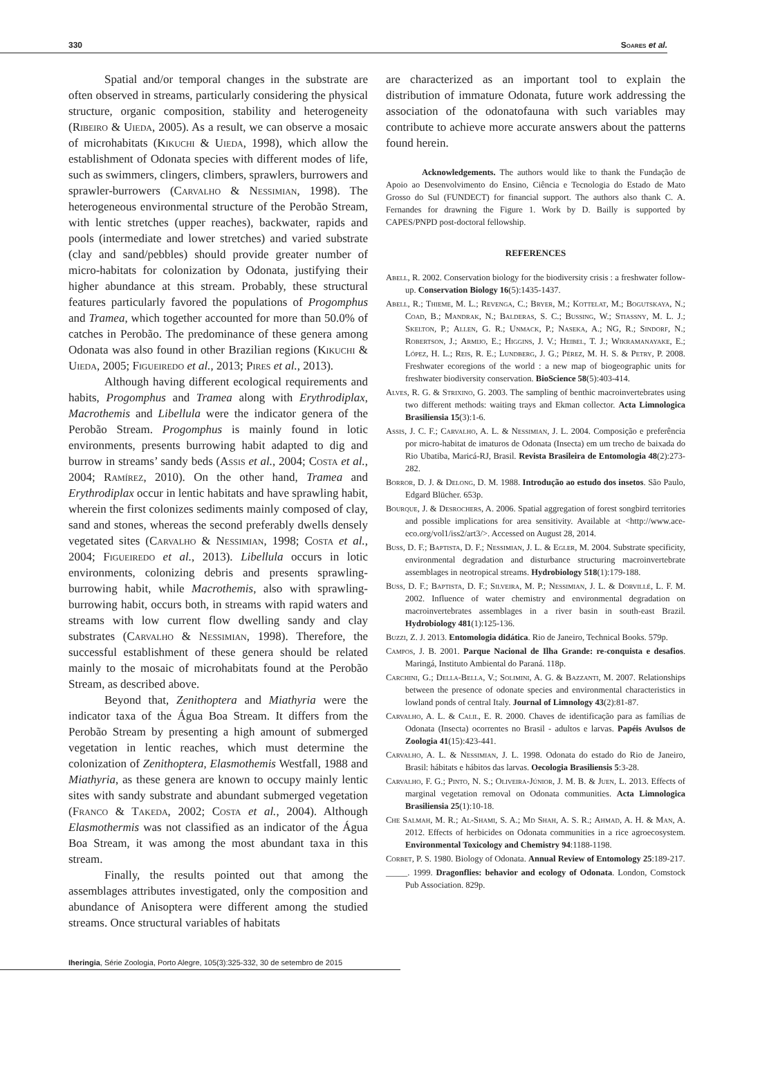330 Soares et al.
Spatial and/or temporal changes in the substrate are often observed in streams, particularly considering the physical structure, organic composition, stability and heterogeneity (Ribeiro & Uieda, 2005). As a result, we can observe a mosaic of microhabitats (Kikuchi & Uieda, 1998), which allow the establishment of Odonata species with different modes of life, such as swimmers, clingers, climbers, sprawlers, burrowers and sprawler-burrowers (Carvalho & Nessimian, 1998). The heterogeneous environmental structure of the Perobão Stream, with lentic stretches (upper reaches), backwater, rapids and pools (intermediate and lower stretches) and varied substrate (clay and sand/pebbles) should provide greater number of micro-habitats for colonization by Odonata, justifying their higher abundance at this stream. Probably, these structural features particularly favored the populations of Progomphus and Tramea, which together accounted for more than 50.0% of catches in Perobão. The predominance of these genera among Odonata was also found in other Brazilian regions (Kikuchi & Uieda, 2005; Figueiredo et al., 2013; Pires et al., 2013).
Although having different ecological requirements and habits, Progomphus and Tramea along with Erythrodiplax, Macrothemis and Libellula were the indicator genera of the Perobão Stream. Progomphus is mainly found in lotic environments, presents burrowing habit adapted to dig and burrow in streams’ sandy beds (Assis et al., 2004; Costa et al., 2004; Ramírez, 2010). On the other hand, Tramea and Erythrodiplax occur in lentic habitats and have sprawling habit, wherein the first colonizes sediments mainly composed of clay, sand and stones, whereas the second preferably dwells densely vegetated sites (Carvalho & Nessimian, 1998; Costa et al., 2004; Figueiredo et al., 2013). Libellula occurs in lotic environments, colonizing debris and presents sprawling-burrowing habit, while Macrothemis, also with sprawling-burrowing habit, occurs both, in streams with rapid waters and streams with low current flow dwelling sandy and clay substrates (Carvalho & Nessimian, 1998). Therefore, the successful establishment of these genera should be related mainly to the mosaic of microhabitats found at the Perobão Stream, as described above.
Beyond that, Zenithoptera and Miathyria were the indicator taxa of the Água Boa Stream. It differs from the Perobão Stream by presenting a high amount of submerged vegetation in lentic reaches, which must determine the colonization of Zenithoptera, Elasmothemis Westfall, 1988 and Miathyria, as these genera are known to occupy mainly lentic sites with sandy substrate and abundant submerged vegetation (Franco & Takeda, 2002; Costa et al., 2004). Although Elasmothermis was not classified as an indicator of the Água Boa Stream, it was among the most abundant taxa in this stream.
Finally, the results pointed out that among the assemblages attributes investigated, only the composition and abundance of Anisoptera were different among the studied streams. Once structural variables of habitats
are characterized as an important tool to explain the distribution of immature Odonata, future work addressing the association of the odonatofauna with such variables may contribute to achieve more accurate answers about the patterns found herein.
Acknowledgements. The authors would like to thank the Fundação de Apoio ao Desenvolvimento do Ensino, Ciência e Tecnologia do Estado de Mato Grosso do Sul (FUNDECT) for financial support. The authors also thank C. A. Fernandes for drawning the Figure 1. Work by D. Bailly is supported by CAPES/PNPD post-doctoral fellowship.
REFERENCES
Abell, R. 2002. Conservation biology for the biodiversity crisis : a freshwater follow-up. Conservation Biology 16(5):1435-1437.
Abell, R.; Thieme, M. L.; Revenga, C.; Bryer, M.; Kottelat, M.; Bogutskaya, N.; Coad, B.; Mandrak, N.; Balderas, S. C.; Bussing, W.; Stiassny, M. L. J.; Skelton, P.; Allen, G. R.; Unmack, P.; Naseka, A.; NG, R.; Sindorf, N.; Robertson, J.; Armijo, E.; Higgins, J. V.; Heibel, T. J.; Wikramanayake, E.; López, H. L.; Reis, R. E.; Lundberg, J. G.; Pérez, M. H. S. & Petry, P. 2008. Freshwater ecoregions of the world : a new map of biogeographic units for freshwater biodiversity conservation. BioScience 58(5):403-414.
Alves, R. G. & Strixino, G. 2003. The sampling of benthic macroinvertebrates using two different methods: waiting trays and Ekman collector. Acta Limnologica Brasiliensia 15(3):1-6.
Assis, J. C. F.; Carvalho, A. L. & Nessimian, J. L. 2004. Composição e preferência por micro-habitat de imaturos de Odonata (Insecta) em um trecho de baixada do Rio Ubatiba, Maricá-RJ, Brasil. Revista Brasileira de Entomologia 48(2):273-282.
Borror, D. J. & Delong, D. M. 1988. Introdução ao estudo dos insetos. São Paulo, Edgard Blücher. 653p.
Bourque, J. & Desrochers, A. 2006. Spatial aggregation of forest songbird territories and possible implications for area sensitivity. Available at <http://www.ace-eco.org/vol1/iss2/art3/>. Accessed on August 28, 2014.
Buss, D. F.; Baptista, D. F.; Nessimian, J. L. & Egler, M. 2004. Substrate specificity, environmental degradation and disturbance structuring macroinvertebrate assemblages in neotropical streams. Hydrobiology 518(1):179-188.
Buss, D. F.; Baptista, D. F.; Silveira, M. P.; Nessimian, J. L. & Dorvillé, L. F. M. 2002. Influence of water chemistry and environmental degradation on macroinvertebrates assemblages in a river basin in south-east Brazil. Hydrobiology 481(1):125-136.
Buzzi, Z. J. 2013. Entomologia didática. Rio de Janeiro, Technical Books. 579p.
Campos, J. B. 2001. Parque Nacional de Ilha Grande: re-conquista e desafios. Maringá, Instituto Ambiental do Paraná. 118p.
Carchini, G.; Della-Bella, V.; Solimini, A. G. & Bazzanti, M. 2007. Relationships between the presence of odonate species and environmental characteristics in lowland ponds of central Italy. Journal of Limnology 43(2):81-87.
Carvalho, A. L. & Calil, E. R. 2000. Chaves de identificação para as famílias de Odonata (Insecta) ocorrentes no Brasil - adultos e larvas. Papéis Avulsos de Zoologia 41(15):423-441.
Carvalho, A. L. & Nessimian, J. L. 1998. Odonata do estado do Rio de Janeiro, Brasil: hábitats e hábitos das larvas. Oecologia Brasiliensis 5:3-28.
Carvalho, F. G.; Pinto, N. S.; Oliveira-Júnior, J. M. B. & Juen, L. 2013. Effects of marginal vegetation removal on Odonata communities. Acta Limnologica Brasiliensia 25(1):10-18.
Che Salmah, M. R.; Al-Shami, S. A.; Md Shah, A. S. R.; Ahmad, A. H. & Man, A. 2012. Effects of herbicides on Odonata communities in a rice agroecosystem. Environmental Toxicology and Chemistry 94:1188-1198.
Corbet, P. S. 1980. Biology of Odonata. Annual Review of Entomology 25:189-217.
_____. 1999. Dragonflies: behavior and ecology of Odonata. London, Comstock Pub Association. 829p.
Iheringia, Série Zoologia, Porto Alegre, 105(3):325-332, 30 de setembro de 2015